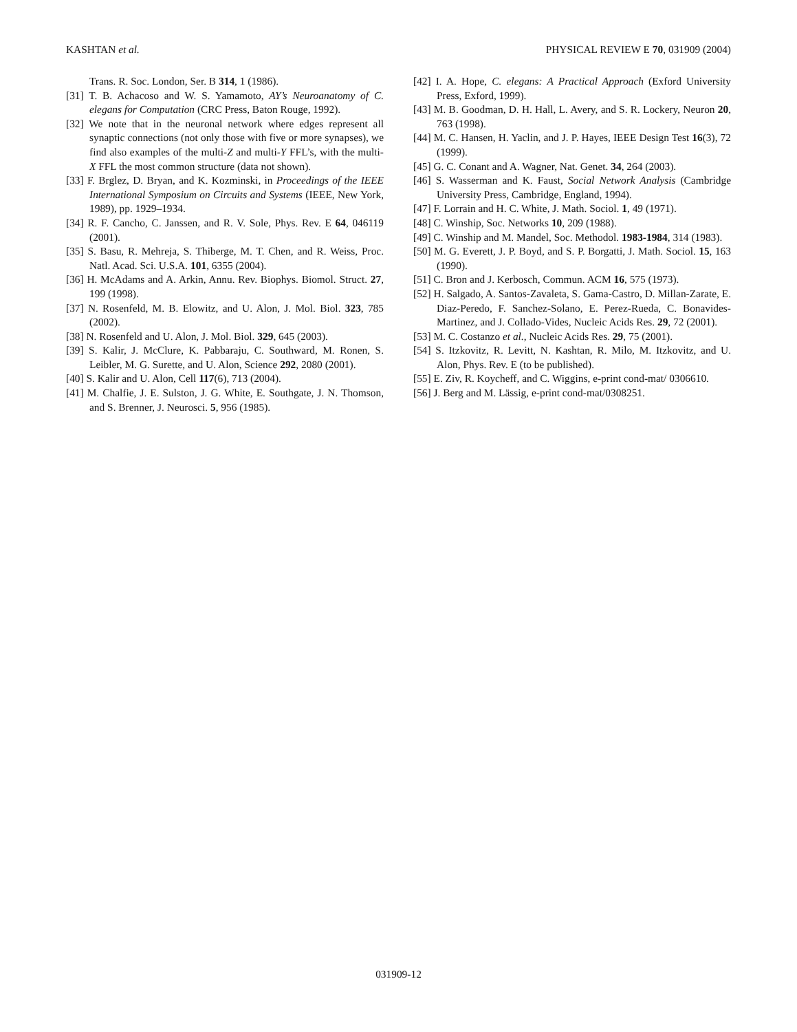KASHTAN et al. PHYSICAL REVIEW E 70, 031909 (2004)
Trans. R. Soc. London, Ser. B 314, 1 (1986).
[31] T. B. Achacoso and W. S. Yamamoto, AY’s Neuroanatomy of C. elegans for Computation (CRC Press, Baton Rouge, 1992).
[32] We note that in the neuronal network where edges represent all synaptic connections (not only those with five or more synapses), we find also examples of the multi-Z and multi-Y FFL’s, with the multi-X FFL the most common structure (data not shown).
[33] F. Brglez, D. Bryan, and K. Kozminski, in Proceedings of the IEEE International Symposium on Circuits and Systems (IEEE, New York, 1989), pp. 1929–1934.
[34] R. F. Cancho, C. Janssen, and R. V. Sole, Phys. Rev. E 64, 046119 (2001).
[35] S. Basu, R. Mehreja, S. Thiberge, M. T. Chen, and R. Weiss, Proc. Natl. Acad. Sci. U.S.A. 101, 6355 (2004).
[36] H. McAdams and A. Arkin, Annu. Rev. Biophys. Biomol. Struct. 27, 199 (1998).
[37] N. Rosenfeld, M. B. Elowitz, and U. Alon, J. Mol. Biol. 323, 785 (2002).
[38] N. Rosenfeld and U. Alon, J. Mol. Biol. 329, 645 (2003).
[39] S. Kalir, J. McClure, K. Pabbaraju, C. Southward, M. Ronen, S. Leibler, M. G. Surette, and U. Alon, Science 292, 2080 (2001).
[40] S. Kalir and U. Alon, Cell 117(6), 713 (2004).
[41] M. Chalfie, J. E. Sulston, J. G. White, E. Southgate, J. N. Thomson, and S. Brenner, J. Neurosci. 5, 956 (1985).
[42] I. A. Hope, C. elegans: A Practical Approach (Exford University Press, Exford, 1999).
[43] M. B. Goodman, D. H. Hall, L. Avery, and S. R. Lockery, Neuron 20, 763 (1998).
[44] M. C. Hansen, H. Yaclin, and J. P. Hayes, IEEE Design Test 16(3), 72 (1999).
[45] G. C. Conant and A. Wagner, Nat. Genet. 34, 264 (2003).
[46] S. Wasserman and K. Faust, Social Network Analysis (Cambridge University Press, Cambridge, England, 1994).
[47] F. Lorrain and H. C. White, J. Math. Sociol. 1, 49 (1971).
[48] C. Winship, Soc. Networks 10, 209 (1988).
[49] C. Winship and M. Mandel, Soc. Methodol. 1983-1984, 314 (1983).
[50] M. G. Everett, J. P. Boyd, and S. P. Borgatti, J. Math. Sociol. 15, 163 (1990).
[51] C. Bron and J. Kerbosch, Commun. ACM 16, 575 (1973).
[52] H. Salgado, A. Santos-Zavaleta, S. Gama-Castro, D. Millan-Zarate, E. Diaz-Peredo, F. Sanchez-Solano, E. Perez-Rueda, C. Bonavides-Martinez, and J. Collado-Vides, Nucleic Acids Res. 29, 72 (2001).
[53] M. C. Costanzo et al., Nucleic Acids Res. 29, 75 (2001).
[54] S. Itzkovitz, R. Levitt, N. Kashtan, R. Milo, M. Itzkovitz, and U. Alon, Phys. Rev. E (to be published).
[55] E. Ziv, R. Koycheff, and C. Wiggins, e-print cond-mat/ 0306610.
[56] J. Berg and M. Lässig, e-print cond-mat/0308251.
031909-12